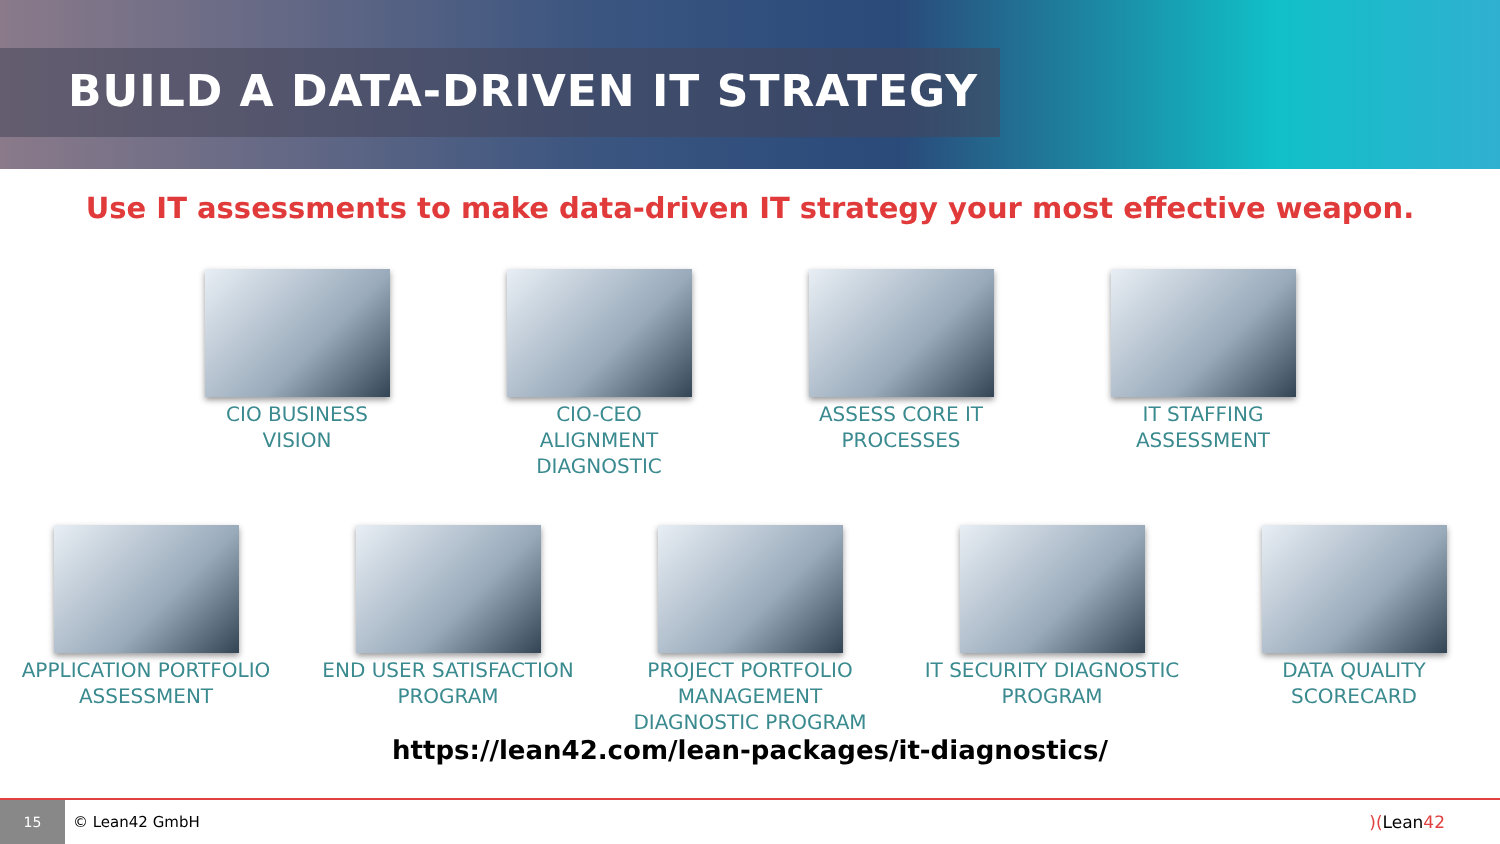BUILD A DATA-DRIVEN IT STRATEGY
Use IT assessments to make data-driven IT strategy your most effective weapon.
CIO BUSINESS VISION
CIO-CEO ALIGNMENT DIAGNOSTIC
ASSESS CORE IT PROCESSES
IT STAFFING ASSESSMENT
APPLICATION PORTFOLIO ASSESSMENT
END USER SATISFACTION PROGRAM
PROJECT PORTFOLIO MANAGEMENT DIAGNOSTIC PROGRAM
IT SECURITY DIAGNOSTIC PROGRAM
DATA QUALITY SCORECARD
https://lean42.com/lean-packages/it-diagnostics/
15
© Lean42 GmbH )(Lean42